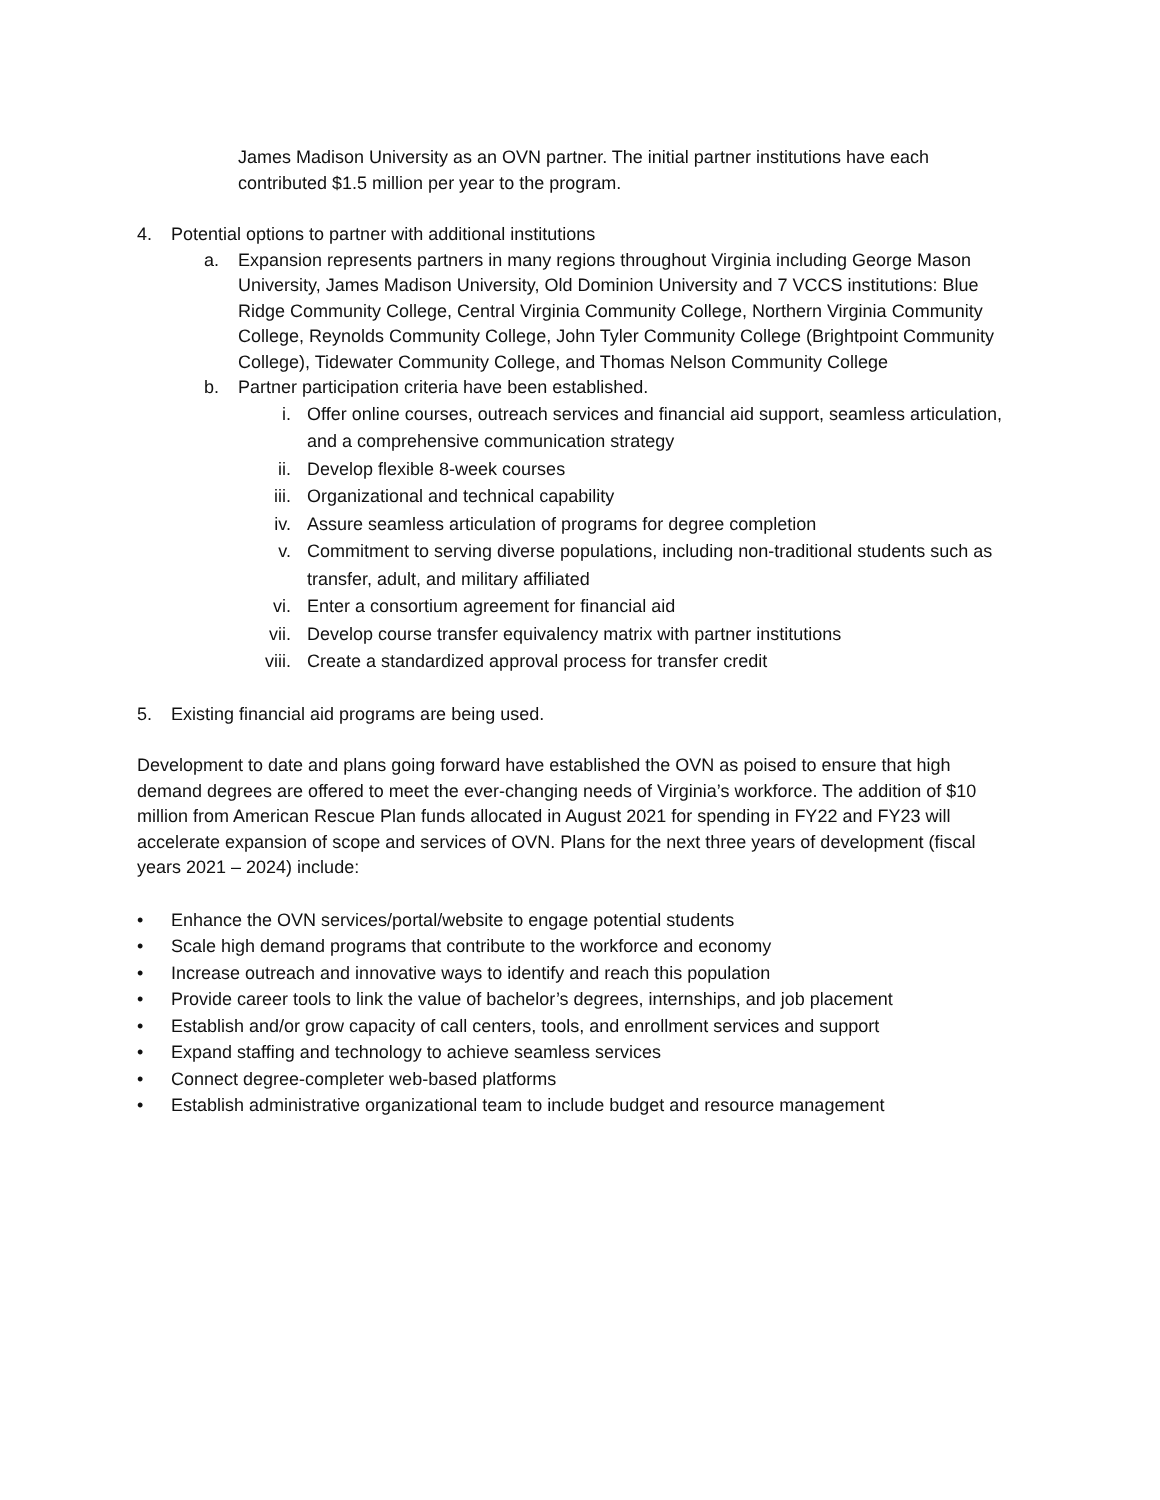James Madison University as an OVN partner. The initial partner institutions have each contributed $1.5 million per year to the program.
4. Potential options to partner with additional institutions
a. Expansion represents partners in many regions throughout Virginia including George Mason University, James Madison University, Old Dominion University and 7 VCCS institutions: Blue Ridge Community College, Central Virginia Community College, Northern Virginia Community College, Reynolds Community College, John Tyler Community College (Brightpoint Community College), Tidewater Community College, and Thomas Nelson Community College
b. Partner participation criteria have been established.
i. Offer online courses, outreach services and financial aid support, seamless articulation, and a comprehensive communication strategy
ii. Develop flexible 8-week courses
iii. Organizational and technical capability
iv. Assure seamless articulation of programs for degree completion
v. Commitment to serving diverse populations, including non-traditional students such as transfer, adult, and military affiliated
vi. Enter a consortium agreement for financial aid
vii. Develop course transfer equivalency matrix with partner institutions
viii. Create a standardized approval process for transfer credit
5. Existing financial aid programs are being used.
Development to date and plans going forward have established the OVN as poised to ensure that high demand degrees are offered to meet the ever-changing needs of Virginia’s workforce. The addition of $10 million from American Rescue Plan funds allocated in August 2021 for spending in FY22 and FY23 will accelerate expansion of scope and services of OVN. Plans for the next three years of development (fiscal years 2021 – 2024) include:
• Enhance the OVN services/portal/website to engage potential students
• Scale high demand programs that contribute to the workforce and economy
• Increase outreach and innovative ways to identify and reach this population
• Provide career tools to link the value of bachelor’s degrees, internships, and job placement
• Establish and/or grow capacity of call centers, tools, and enrollment services and support
• Expand staffing and technology to achieve seamless services
• Connect degree-completer web-based platforms
• Establish administrative organizational team to include budget and resource management